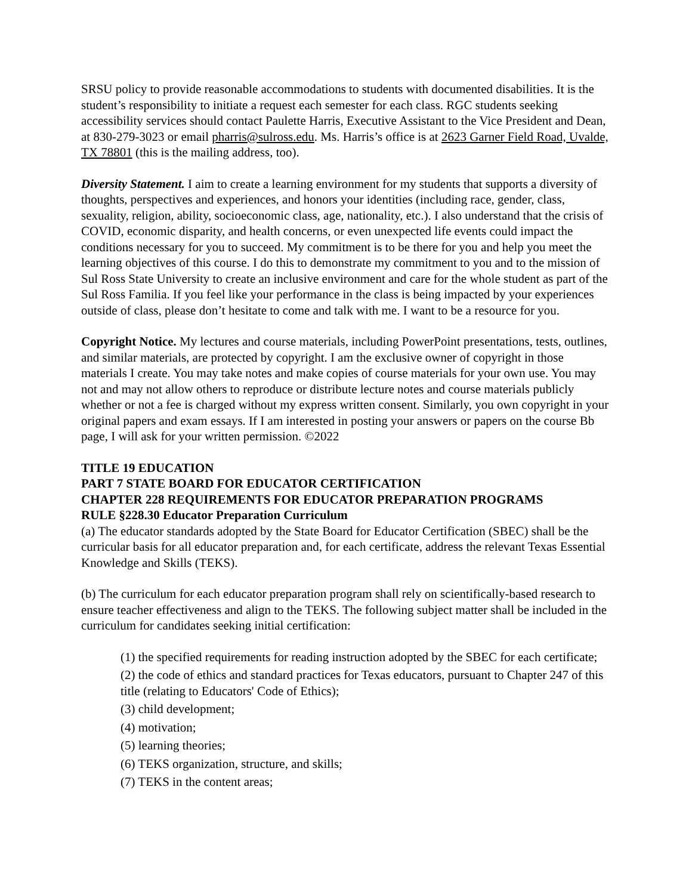SRSU policy to provide reasonable accommodations to students with documented disabilities. It is the student’s responsibility to initiate a request each semester for each class. RGC students seeking accessibility services should contact Paulette Harris, Executive Assistant to the Vice President and Dean, at 830-279-3023 or email pharris@sulross.edu. Ms. Harris’s office is at 2623 Garner Field Road, Uvalde, TX 78801 (this is the mailing address, too).
Diversity Statement. I aim to create a learning environment for my students that supports a diversity of thoughts, perspectives and experiences, and honors your identities (including race, gender, class, sexuality, religion, ability, socioeconomic class, age, nationality, etc.). I also understand that the crisis of COVID, economic disparity, and health concerns, or even unexpected life events could impact the conditions necessary for you to succeed. My commitment is to be there for you and help you meet the learning objectives of this course. I do this to demonstrate my commitment to you and to the mission of Sul Ross State University to create an inclusive environment and care for the whole student as part of the Sul Ross Familia. If you feel like your performance in the class is being impacted by your experiences outside of class, please don’t hesitate to come and talk with me. I want to be a resource for you.
Copyright Notice. My lectures and course materials, including PowerPoint presentations, tests, outlines, and similar materials, are protected by copyright. I am the exclusive owner of copyright in those materials I create. You may take notes and make copies of course materials for your own use. You may not and may not allow others to reproduce or distribute lecture notes and course materials publicly whether or not a fee is charged without my express written consent. Similarly, you own copyright in your original papers and exam essays. If I am interested in posting your answers or papers on the course Bb page, I will ask for your written permission. ©2022
TITLE 19 EDUCATION
PART 7 STATE BOARD FOR EDUCATOR CERTIFICATION
CHAPTER 228 REQUIREMENTS FOR EDUCATOR PREPARATION PROGRAMS
RULE §228.30 Educator Preparation Curriculum
(a) The educator standards adopted by the State Board for Educator Certification (SBEC) shall be the curricular basis for all educator preparation and, for each certificate, address the relevant Texas Essential Knowledge and Skills (TEKS).
(b) The curriculum for each educator preparation program shall rely on scientifically-based research to ensure teacher effectiveness and align to the TEKS. The following subject matter shall be included in the curriculum for candidates seeking initial certification:
(1) the specified requirements for reading instruction adopted by the SBEC for each certificate;
(2) the code of ethics and standard practices for Texas educators, pursuant to Chapter 247 of this title (relating to Educators' Code of Ethics);
(3) child development;
(4) motivation;
(5) learning theories;
(6) TEKS organization, structure, and skills;
(7) TEKS in the content areas;